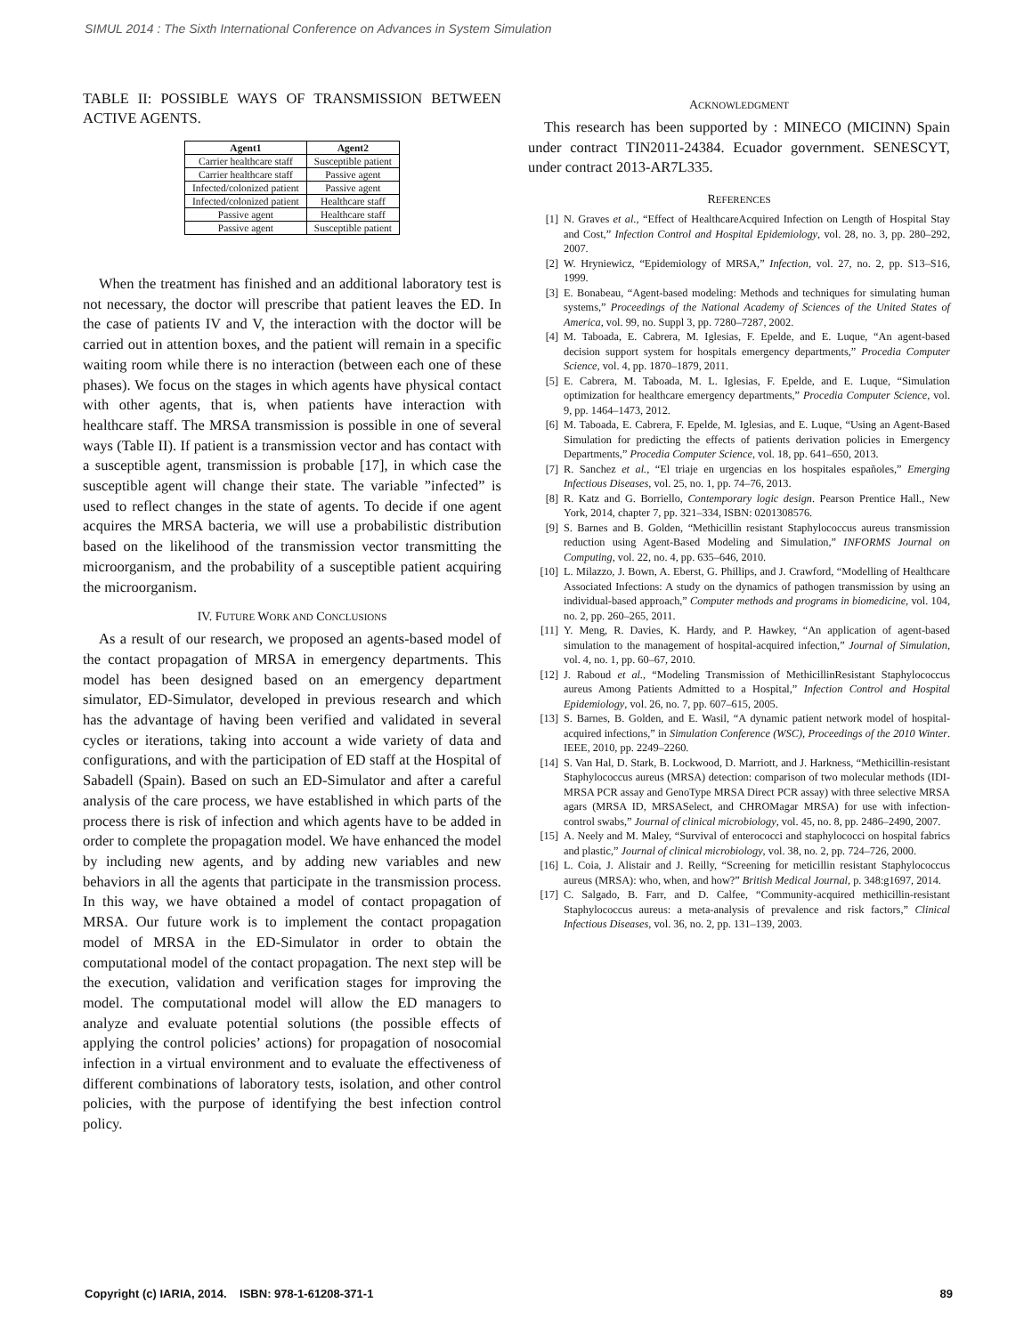SIMUL 2014 : The Sixth International Conference on Advances in System Simulation
TABLE II: POSSIBLE WAYS OF TRANSMISSION BETWEEN ACTIVE AGENTS.
| Agent1 | Agent2 |
| --- | --- |
| Carrier healthcare staff | Susceptible patient |
| Carrier healthcare staff | Passive agent |
| Infected/colonized patient | Passive agent |
| Infected/colonized patient | Healthcare staff |
| Passive agent | Healthcare staff |
| Passive agent | Susceptible patient |
When the treatment has finished and an additional laboratory test is not necessary, the doctor will prescribe that patient leaves the ED. In the case of patients IV and V, the interaction with the doctor will be carried out in attention boxes, and the patient will remain in a specific waiting room while there is no interaction (between each one of these phases). We focus on the stages in which agents have physical contact with other agents, that is, when patients have interaction with healthcare staff. The MRSA transmission is possible in one of several ways (Table II). If patient is a transmission vector and has contact with a susceptible agent, transmission is probable [17], in which case the susceptible agent will change their state. The variable ”infected” is used to reflect changes in the state of agents. To decide if one agent acquires the MRSA bacteria, we will use a probabilistic distribution based on the likelihood of the transmission vector transmitting the microorganism, and the probability of a susceptible patient acquiring the microorganism.
IV. FUTURE WORK AND CONCLUSIONS
As a result of our research, we proposed an agents-based model of the contact propagation of MRSA in emergency departments. This model has been designed based on an emergency department simulator, ED-Simulator, developed in previous research and which has the advantage of having been verified and validated in several cycles or iterations, taking into account a wide variety of data and configurations, and with the participation of ED staff at the Hospital of Sabadell (Spain). Based on such an ED-Simulator and after a careful analysis of the care process, we have established in which parts of the process there is risk of infection and which agents have to be added in order to complete the propagation model. We have enhanced the model by including new agents, and by adding new variables and new behaviors in all the agents that participate in the transmission process. In this way, we have obtained a model of contact propagation of MRSA. Our future work is to implement the contact propagation model of MRSA in the ED-Simulator in order to obtain the computational model of the contact propagation. The next step will be the execution, validation and verification stages for improving the model. The computational model will allow the ED managers to analyze and evaluate potential solutions (the possible effects of applying the control policies’ actions) for propagation of nosocomial infection in a virtual environment and to evaluate the effectiveness of different combinations of laboratory tests, isolation, and other control policies, with the purpose of identifying the best infection control policy.
ACKNOWLEDGMENT
This research has been supported by : MINECO (MICINN) Spain under contract TIN2011-24384. Ecuador government. SENESCYT, under contract 2013-AR7L335.
REFERENCES
[1] N. Graves et al., “Effect of HealthcareAcquired Infection on Length of Hospital Stay and Cost,” Infection Control and Hospital Epidemiology, vol. 28, no. 3, pp. 280–292, 2007.
[2] W. Hryniewicz, “Epidemiology of MRSA,” Infection, vol. 27, no. 2, pp. S13–S16, 1999.
[3] E. Bonabeau, “Agent-based modeling: Methods and techniques for simulating human systems,” Proceedings of the National Academy of Sciences of the United States of America, vol. 99, no. Suppl 3, pp. 7280–7287, 2002.
[4] M. Taboada, E. Cabrera, M. Iglesias, F. Epelde, and E. Luque, “An agent-based decision support system for hospitals emergency departments,” Procedia Computer Science, vol. 4, pp. 1870–1879, 2011.
[5] E. Cabrera, M. Taboada, M. L. Iglesias, F. Epelde, and E. Luque, “Simulation optimization for healthcare emergency departments,” Procedia Computer Science, vol. 9, pp. 1464–1473, 2012.
[6] M. Taboada, E. Cabrera, F. Epelde, M. Iglesias, and E. Luque, “Using an Agent-Based Simulation for predicting the effects of patients derivation policies in Emergency Departments,” Procedia Computer Science, vol. 18, pp. 641–650, 2013.
[7] R. Sanchez et al., “El triaje en urgencias en los hospitales españoles,” Emerging Infectious Diseases, vol. 25, no. 1, pp. 74–76, 2013.
[8] R. Katz and G. Borriello, Contemporary logic design. Pearson Prentice Hall., New York, 2014, chapter 7, pp. 321–334, ISBN: 0201308576.
[9] S. Barnes and B. Golden, “Methicillin resistant Staphylococcus aureus transmission reduction using Agent-Based Modeling and Simulation,” INFORMS Journal on Computing, vol. 22, no. 4, pp. 635–646, 2010.
[10] L. Milazzo, J. Bown, A. Eberst, G. Phillips, and J. Crawford, “Modelling of Healthcare Associated Infections: A study on the dynamics of pathogen transmission by using an individual-based approach,” Computer methods and programs in biomedicine, vol. 104, no. 2, pp. 260–265, 2011.
[11] Y. Meng, R. Davies, K. Hardy, and P. Hawkey, “An application of agent-based simulation to the management of hospital-acquired infection,” Journal of Simulation, vol. 4, no. 1, pp. 60–67, 2010.
[12] J. Raboud et al., “Modeling Transmission of MethicillinResistant Staphylococcus aureus Among Patients Admitted to a Hospital,” Infection Control and Hospital Epidemiology, vol. 26, no. 7, pp. 607–615, 2005.
[13] S. Barnes, B. Golden, and E. Wasil, “A dynamic patient network model of hospital-acquired infections,” in Simulation Conference (WSC), Proceedings of the 2010 Winter. IEEE, 2010, pp. 2249–2260.
[14] S. Van Hal, D. Stark, B. Lockwood, D. Marriott, and J. Harkness, “Methicillin-resistant Staphylococcus aureus (MRSA) detection: comparison of two molecular methods (IDI-MRSA PCR assay and GenoType MRSA Direct PCR assay) with three selective MRSA agars (MRSA ID, MRSASelect, and CHROMagar MRSA) for use with infection-control swabs,” Journal of clinical microbiology, vol. 45, no. 8, pp. 2486–2490, 2007.
[15] A. Neely and M. Maley, “Survival of enterococci and staphylococci on hospital fabrics and plastic,” Journal of clinical microbiology, vol. 38, no. 2, pp. 724–726, 2000.
[16] L. Coia, J. Alistair and J. Reilly, “Screening for meticillin resistant Staphylococcus aureus (MRSA): who, when, and how?” British Medical Journal, p. 348:g1697, 2014.
[17] C. Salgado, B. Farr, and D. Calfee, “Community-acquired methicillin-resistant Staphylococcus aureus: a meta-analysis of prevalence and risk factors,” Clinical Infectious Diseases, vol. 36, no. 2, pp. 131–139, 2003.
Copyright (c) IARIA, 2014. ISBN: 978-1-61208-371-1 89